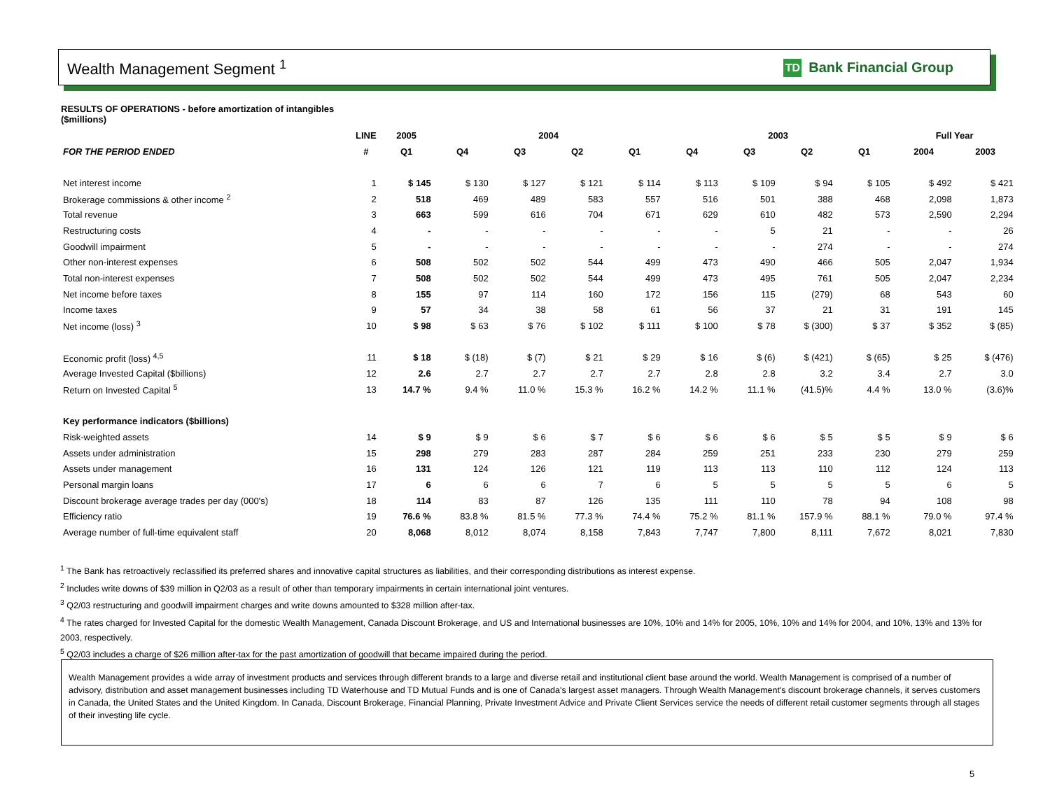Wealth Management Segment <sup>1</sup> TD Bank Financial Group
RESULTS OF OPERATIONS - before amortization of intangibles
($millions)
| | LINE | 2005 | 2004 | | | | 2003 | | | | Full Year | |
| --- | --- | --- | --- | --- | --- | --- | --- | --- | --- | --- | --- | --- |
| FOR THE PERIOD ENDED | # | Q1 | Q4 | Q3 | Q2 | Q1 | Q4 | Q3 | Q2 | Q1 | 2004 | 2003 |
| Net interest income | 1 | $ 145 | $ 130 | $ 127 | $ 121 | $ 114 | $ 113 | $ 109 | $ 94 | $ 105 | $ 492 | $ 421 |
| Brokerage commissions & other income <sup>2</sup> | 2 | 518 | 469 | 489 | 583 | 557 | 516 | 501 | 388 | 468 | 2,098 | 1,873 |
| Total revenue | 3 | 663 | 599 | 616 | 704 | 671 | 629 | 610 | 482 | 573 | 2,590 | 2,294 |
| Restructuring costs | 4 | - | - | - | - | - | - | 5 | 21 | - | - | 26 |
| Goodwill impairment | 5 | - | - | - | - | - | - | - | 274 | - | - | 274 |
| Other non-interest expenses | 6 | 508 | 502 | 502 | 544 | 499 | 473 | 490 | 466 | 505 | 2,047 | 1,934 |
| Total non-interest expenses | 7 | 508 | 502 | 502 | 544 | 499 | 473 | 495 | 761 | 505 | 2,047 | 2,234 |
| Net income before taxes | 8 | 155 | 97 | 114 | 160 | 172 | 156 | 115 | (279) | 68 | 543 | 60 |
| Income taxes | 9 | 57 | 34 | 38 | 58 | 61 | 56 | 37 | 21 | 31 | 191 | 145 |
| Net income (loss) <sup>3</sup> | 10 | $ 98 | $ 63 | $ 76 | $ 102 | $ 111 | $ 100 | $ 78 | $ (300) | $ 37 | $ 352 | $ (85) |
| Economic profit (loss) <sup>4,5</sup> | 11 | $ 18 | $ (18) | $ (7) | $ 21 | $ 29 | $ 16 | $ (6) | $ (421) | $ (65) | $ 25 | $ (476) |
| Average Invested Capital ($billions) | 12 | 2.6 | 2.7 | 2.7 | 2.7 | 2.7 | 2.8 | 2.8 | 3.2 | 3.4 | 2.7 | 3.0 |
| Return on Invested Capital <sup>5</sup> | 13 | 14.7 % | 9.4 % | 11.0 % | 15.3 % | 16.2 % | 14.2 % | 11.1 % | (41.5)% | 4.4 % | 13.0 % | (3.6)% |
| Key performance indicators ($billions) | | | | | | | | | | | | |
| Risk-weighted assets | 14 | $ 9 | $ 9 | $ 6 | $ 7 | $ 6 | $ 6 | $ 6 | $ 5 | $ 5 | $ 9 | $ 6 |
| Assets under administration | 15 | 298 | 279 | 283 | 287 | 284 | 259 | 251 | 233 | 230 | 279 | 259 |
| Assets under management | 16 | 131 | 124 | 126 | 121 | 119 | 113 | 113 | 110 | 112 | 124 | 113 |
| Personal margin loans | 17 | 6 | 6 | 6 | 7 | 6 | 5 | 5 | 5 | 5 | 6 | 5 |
| Discount brokerage average trades per day (000's) | 18 | 114 | 83 | 87 | 126 | 135 | 111 | 110 | 78 | 94 | 108 | 98 |
| Efficiency ratio | 19 | 76.6 % | 83.8 % | 81.5 % | 77.3 % | 74.4 % | 75.2 % | 81.1 % | 157.9 % | 88.1 % | 79.0 % | 97.4 % |
| Average number of full-time equivalent staff | 20 | 8,068 | 8,012 | 8,074 | 8,158 | 7,843 | 7,747 | 7,800 | 8,111 | 7,672 | 8,021 | 7,830 |
<sup>1</sup> The Bank has retroactively reclassified its preferred shares and innovative capital structures as liabilities, and their corresponding distributions as interest expense.
<sup>2</sup> Includes write downs of $39 million in Q2/03 as a result of other than temporary impairments in certain international joint ventures.
<sup>3</sup> Q2/03 restructuring and goodwill impairment charges and write downs amounted to $328 million after-tax.
<sup>4</sup> The rates charged for Invested Capital for the domestic Wealth Management, Canada Discount Brokerage, and US and International businesses are 10%, 10% and 14% for 2005, 10%, 10% and 14% for 2004, and 10%, 13% and 13% for 2003, respectively.
<sup>5</sup> Q2/03 includes a charge of $26 million after-tax for the past amortization of goodwill that became impaired during the period.
Wealth Management provides a wide array of investment products and services through different brands to a large and diverse retail and institutional client base around the world. Wealth Management is comprised of a number of advisory, distribution and asset management businesses including TD Waterhouse and TD Mutual Funds and is one of Canada's largest asset managers. Through Wealth Management's discount brokerage channels, it serves customers in Canada, the United States and the United Kingdom. In Canada, Discount Brokerage, Financial Planning, Private Investment Advice and Private Client Services service the needs of different retail customer segments through all stages of their investing life cycle.
5